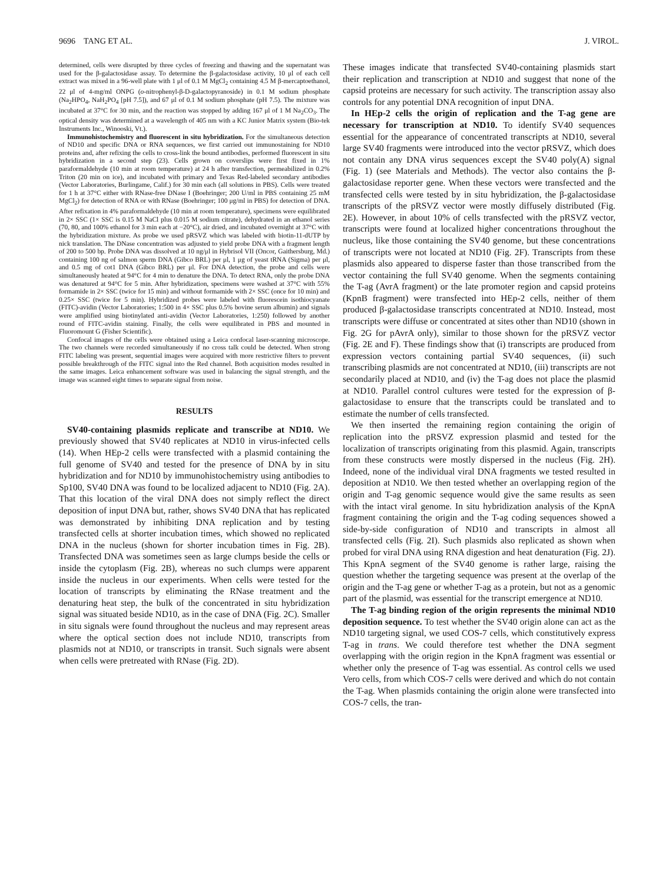9696 TANG ET AL. J. VIROL.
determined, cells were disrupted by three cycles of freezing and thawing and the supernatant was used for the β-galactosidase assay. To determine the β-galactosidase activity, 10 μl of each cell extract was mixed in a 96-well plate with 1 μl of 0.1 M MgCl<sub>2</sub> containing 4.5 M β-mercaptoethanol, 22 μl of 4-mg/ml ONPG (o-nitrophenyl-β-D-galactopyranoside) in 0.1 M sodium phosphate (Na<sub>2</sub>HPO<sub>4</sub>, NaH<sub>2</sub>PO<sub>4</sub> [pH 7.5]), and 67 μl of 0.1 M sodium phosphate (pH 7.5). The mixture was incubated at 37°C for 30 min, and the reaction was stopped by adding 167 μl of 1 M Na<sub>2</sub>CO<sub>3</sub>. The optical density was determined at a wavelength of 405 nm with a KC Junior Matrix system (Bio-tek Instruments Inc., Winooski, Vt.).
Immunohistochemistry and fluorescent in situ hybridization. For the simultaneous detection of ND10 and specific DNA or RNA sequences, we first carried out immunostaining for ND10 proteins and, after refixing the cells to cross-link the bound antibodies, performed fluorescent in situ hybridization in a second step (23). Cells grown on coverslips were first fixed in 1% paraformaldehyde (10 min at room temperature) at 24 h after transfection, permeabilized in 0.2% Triton (20 min on ice), and incubated with primary and Texas Red-labeled secondary antibodies (Vector Laboratories, Burlingame, Calif.) for 30 min each (all solutions in PBS). Cells were treated for 1 h at 37°C either with RNase-free DNase I (Boehringer; 200 U/ml in PBS containing 25 mM MgCl<sub>2</sub>) for detection of RNA or with RNase (Boehringer; 100 μg/ml in PBS) for detection of DNA. After refixation in 4% paraformaldehyde (10 min at room temperature), specimens were equilibrated in 2× SSC (1× SSC is 0.15 M NaCl plus 0.015 M sodium citrate), dehydrated in an ethanol series (70, 80, and 100% ethanol for 3 min each at −20°C), air dried, and incubated overnight at 37°C with the hybridization mixture. As probe we used pRSVZ which was labeled with biotin-11-dUTP by nick translation. The DNase concentration was adjusted to yield probe DNA with a fragment length of 200 to 500 bp. Probe DNA was dissolved at 10 ng/μl in Hybrisol VII (Oncor, Gaithersburg, Md.) containing 100 ng of salmon sperm DNA (Gibco BRL) per μl, 1 μg of yeast tRNA (Sigma) per μl, and 0.5 mg of cot1 DNA (Gibco BRL) per μl. For DNA detection, the probe and cells were simultaneously heated at 94°C for 4 min to denature the DNA. To detect RNA, only the probe DNA was denatured at 94°C for 5 min. After hybridization, specimens were washed at 37°C with 55% formamide in 2× SSC (twice for 15 min) and without formamide with 2× SSC (once for 10 min) and 0.25× SSC (twice for 5 min). Hybridized probes were labeled with fluorescein isothiocyanate (FITC)-avidin (Vector Laboratories; 1:500 in 4× SSC plus 0.5% bovine serum albumin) and signals were amplified using biotinylated anti-avidin (Vector Laboratories, 1:250) followed by another round of FITC-avidin staining. Finally, the cells were equilibrated in PBS and mounted in Fluoromount G (Fisher Scientific).
Confocal images of the cells were obtained using a Leica confocal laser-scanning microscope. The two channels were recorded simultaneously if no cross talk could be detected. When strong FITC labeling was present, sequential images were acquired with more restrictive filters to prevent possible breakthrough of the FITC signal into the Red channel. Both acquisition modes resulted in the same images. Leica enhancement software was used in balancing the signal strength, and the image was scanned eight times to separate signal from noise.
RESULTS
SV40-containing plasmids replicate and transcribe at ND10. We previously showed that SV40 replicates at ND10 in virus-infected cells (14). When HEp-2 cells were transfected with a plasmid containing the full genome of SV40 and tested for the presence of DNA by in situ hybridization and for ND10 by immunohistochemistry using antibodies to Sp100, SV40 DNA was found to be localized adjacent to ND10 (Fig. 2A). That this location of the viral DNA does not simply reflect the direct deposition of input DNA but, rather, shows SV40 DNA that has replicated was demonstrated by inhibiting DNA replication and by testing transfected cells at shorter incubation times, which showed no replicated DNA in the nucleus (shown for shorter incubation times in Fig. 2B). Transfected DNA was sometimes seen as large clumps beside the cells or inside the cytoplasm (Fig. 2B), whereas no such clumps were apparent inside the nucleus in our experiments. When cells were tested for the location of transcripts by eliminating the RNase treatment and the denaturing heat step, the bulk of the concentrated in situ hybridization signal was situated beside ND10, as in the case of DNA (Fig. 2C). Smaller in situ signals were found throughout the nucleus and may represent areas where the optical section does not include ND10, transcripts from plasmids not at ND10, or transcripts in transit. Such signals were absent when cells were pretreated with RNase (Fig. 2D).
These images indicate that transfected SV40-containing plasmids start their replication and transcription at ND10 and suggest that none of the capsid proteins are necessary for such activity. The transcription assay also controls for any potential DNA recognition of input DNA.
In HEp-2 cells the origin of replication and the T-ag gene are necessary for transcription at ND10. To identify SV40 sequences essential for the appearance of concentrated transcripts at ND10, several large SV40 fragments were introduced into the vector pRSVZ, which does not contain any DNA virus sequences except the SV40 poly(A) signal (Fig. 1) (see Materials and Methods). The vector also contains the β-galactosidase reporter gene. When these vectors were transfected and the transfected cells were tested by in situ hybridization, the β-galactosidase transcripts of the pRSVZ vector were mostly diffusely distributed (Fig. 2E). However, in about 10% of cells transfected with the pRSVZ vector, transcripts were found at localized higher concentrations throughout the nucleus, like those containing the SV40 genome, but these concentrations of transcripts were not located at ND10 (Fig. 2F). Transcripts from these plasmids also appeared to disperse faster than those transcribed from the vector containing the full SV40 genome. When the segments containing the T-ag (AvrA fragment) or the late promoter region and capsid proteins (KpnB fragment) were transfected into HEp-2 cells, neither of them produced β-galactosidase transcripts concentrated at ND10. Instead, most transcripts were diffuse or concentrated at sites other than ND10 (shown in Fig. 2G for pAvrA only), similar to those shown for the pRSVZ vector (Fig. 2E and F). These findings show that (i) transcripts are produced from expression vectors containing partial SV40 sequences, (ii) such transcribing plasmids are not concentrated at ND10, (iii) transcripts are not secondarily placed at ND10, and (iv) the T-ag does not place the plasmid at ND10. Parallel control cultures were tested for the expression of β-galactosidase to ensure that the transcripts could be translated and to estimate the number of cells transfected.
We then inserted the remaining region containing the origin of replication into the pRSVZ expression plasmid and tested for the localization of transcripts originating from this plasmid. Again, transcripts from these constructs were mostly dispersed in the nucleus (Fig. 2H). Indeed, none of the individual viral DNA fragments we tested resulted in deposition at ND10. We then tested whether an overlapping region of the origin and T-ag genomic sequence would give the same results as seen with the intact viral genome. In situ hybridization analysis of the KpnA fragment containing the origin and the T-ag coding sequences showed a side-by-side configuration of ND10 and transcripts in almost all transfected cells (Fig. 2I). Such plasmids also replicated as shown when probed for viral DNA using RNA digestion and heat denaturation (Fig. 2J). This KpnA segment of the SV40 genome is rather large, raising the question whether the targeting sequence was present at the overlap of the origin and the T-ag gene or whether T-ag as a protein, but not as a genomic part of the plasmid, was essential for the transcript emergence at ND10.
The T-ag binding region of the origin represents the minimal ND10 deposition sequence. To test whether the SV40 origin alone can act as the ND10 targeting signal, we used COS-7 cells, which constitutively express T-ag in trans. We could therefore test whether the DNA segment overlapping with the origin region in the KpnA fragment was essential or whether only the presence of T-ag was essential. As control cells we used Vero cells, from which COS-7 cells were derived and which do not contain the T-ag. When plasmids containing the origin alone were transfected into COS-7 cells, the tran-